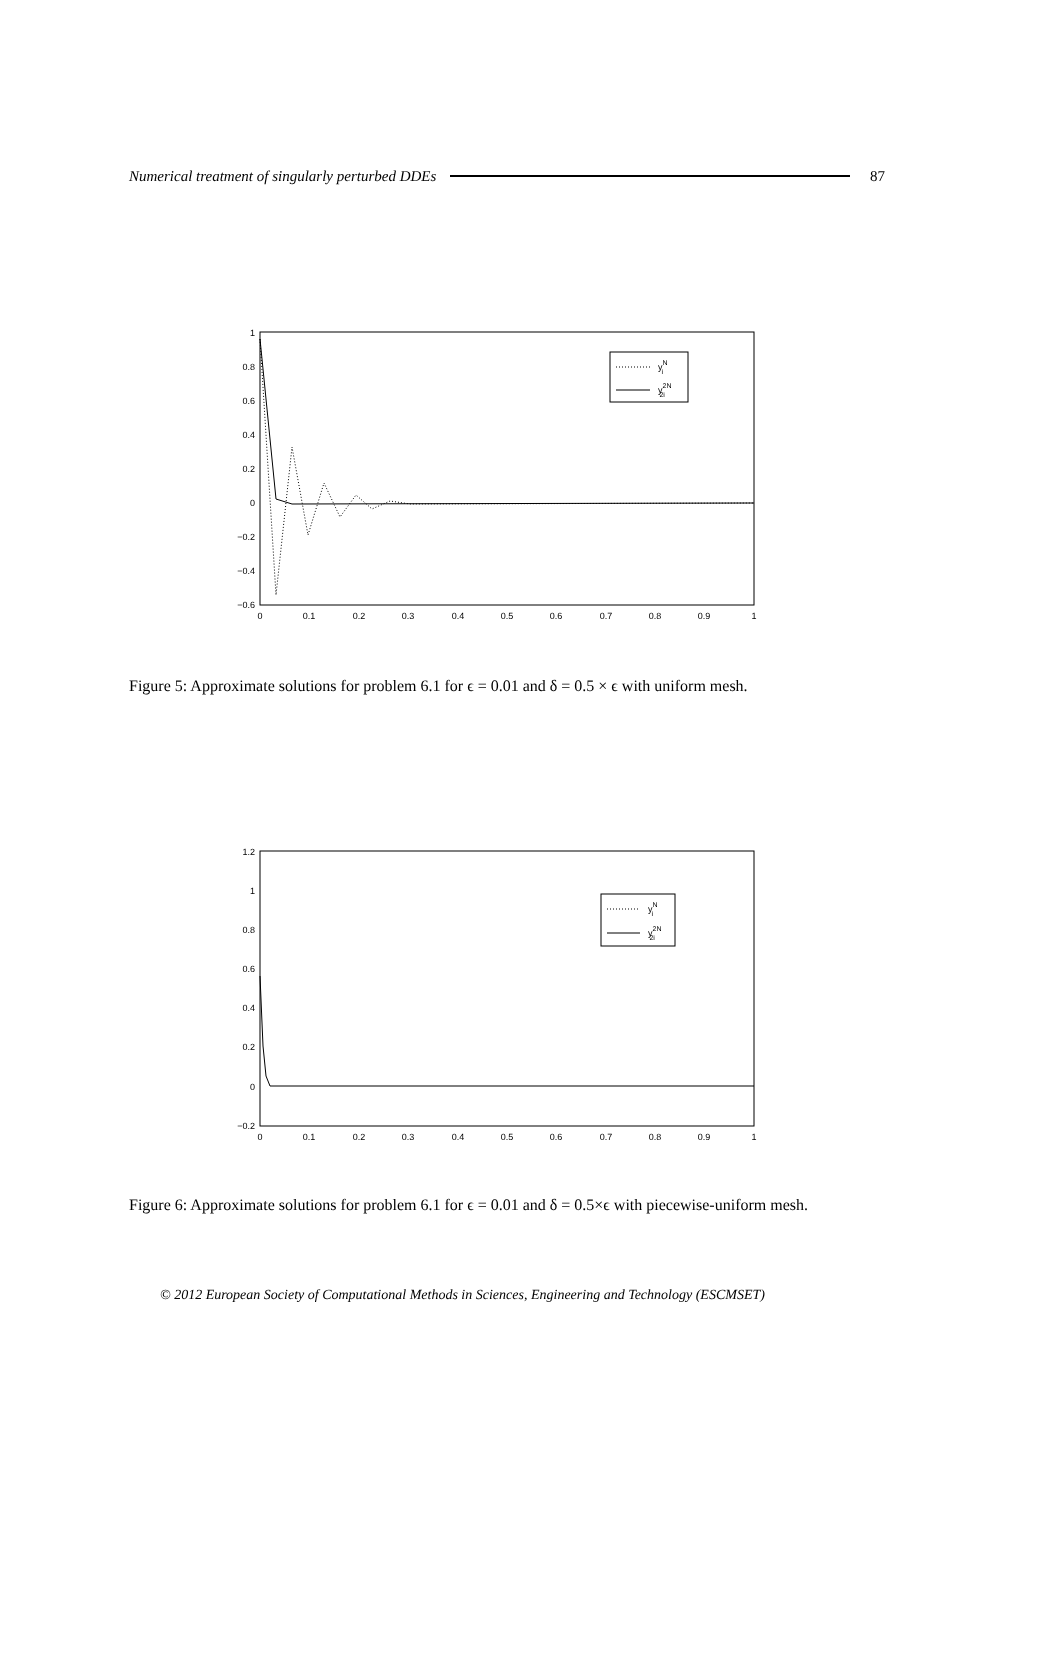Numerical treatment of singularly perturbed DDEs 87
1
0.8
0.6
0.4
0.2
0
−0.2
−0.4
−0.6
0
0.1
0.2
0.3
0.4
0.5
0.6
0.7
0.8
0.9
1
yNi
y2N2i
Figure 5: Approximate solutions for problem 6.1 for ϵ = 0.01 and δ = 0.5 × ϵ with uniform mesh.
1.2
1
0.8
0.6
0.4
0.2
0
−0.2
0
0.1
0.2
0.3
0.4
0.5
0.6
0.7
0.8
0.9
1
yNi
y2N2i
Figure 6: Approximate solutions for problem 6.1 for ϵ = 0.01 and δ = 0.5×ϵ with piecewise-uniform mesh.
© 2012 European Society of Computational Methods in Sciences, Engineering and Technology (ESCMSET)